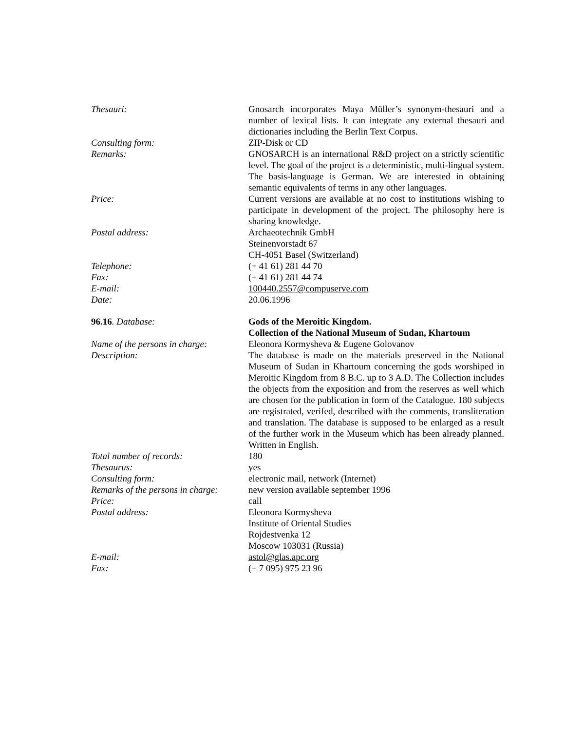| Thesauri: | Gnosarch incorporates Maya Müller’s synonym-thesauri and a number of lexical lists. It can integrate any external thesauri and dictionaries including the Berlin Text Corpus. |
| Consulting form: | ZIP-Disk or CD |
| Remarks: | GNOSARCH is an international R&D project on a strictly scientific level. The goal of the project is a deterministic, multi-lingual system. The basis-language is German. We are interested in obtaining semantic equivalents of terms in any other languages. |
| Price: | Current versions are available at no cost to institutions wishing to participate in development of the project. The philosophy here is sharing knowledge. |
| Postal address: | Archaeotechnik GmbH Steinenvorstadt 67 CH-4051 Basel (Switzerland) |
| Telephone: | (+ 41 61) 281 44 70 |
| Fax: | (+ 41 61) 281 44 74 |
| E-mail: | 100440.2557@compuserve.com |
| Date: | 20.06.1996 |
| 96.16 . Database: | Gods of the Meroitic Kingdom. Collection of the National Museum of Sudan, Khartoum |
| Name of the persons in charge: | Eleonora Kormysheva & Eugene Golovanov |
| Description: | The database is made on the materials preserved in the National Museum of Sudan in Khartoum concerning the gods worshiped in Meroitic Kingdom from 8 B.C. up to 3 A.D. The Collection includes the objects from the exposition and from the reserves as well which are chosen for the publication in form of the Catalogue. 180 subjects are registrated, verifed, described with the comments, transliteration and translation. The database is supposed to be enlarged as a result of the further work in the Museum which has been already planned. Written in English. |
| Total number of records: | 180 |
| Thesaurus: | yes |
| Consulting form: | electronic mail, network (Internet) |
| Remarks of the persons in charge: | new version available september 1996 |
| Price: | call |
| Postal address: | Eleonora Kormysheva Institute of Oriental Studies Rojdestvenka 12 Moscow 103031 (Russia) |
| E-mail: | astol@glas.apc.org |
| Fax: | (+ 7 095) 975 23 96 |